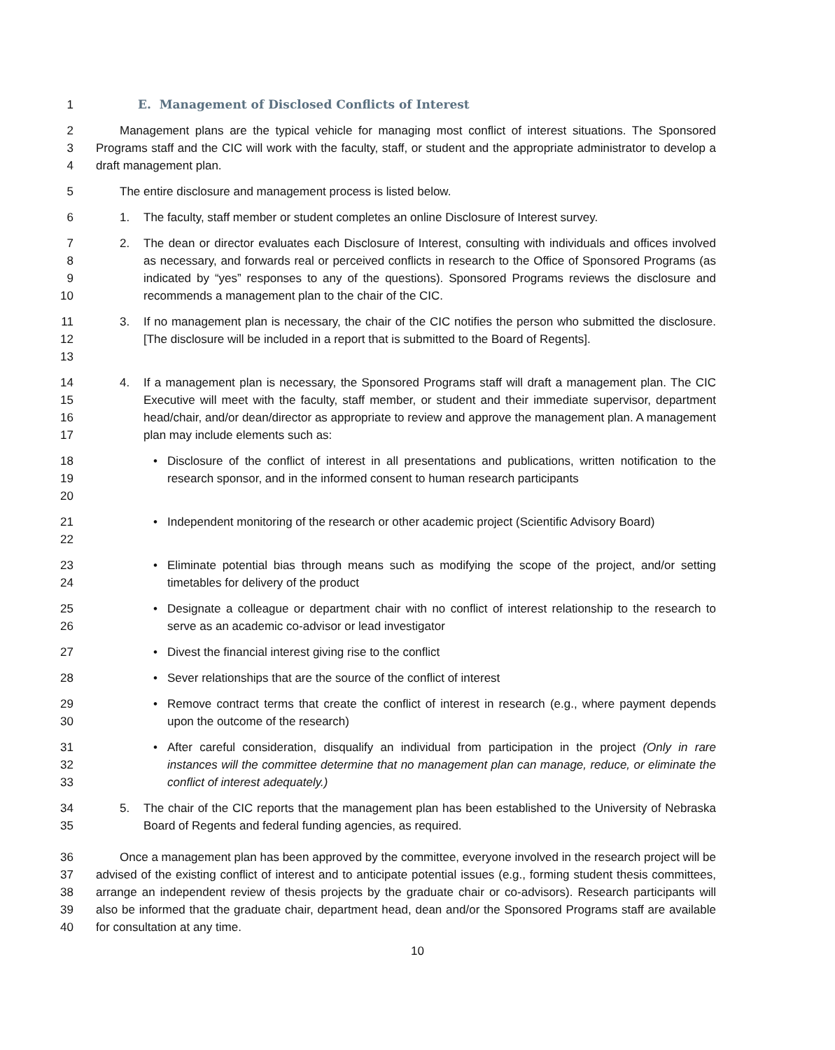1 E. Management of Disclosed Conflicts of Interest
2
3
4
Management plans are the typical vehicle for managing most conflict of interest situations. The Sponsored Programs staff and the CIC will work with the faculty, staff, or student and the appropriate administrator to develop a draft management plan.
5 The entire disclosure and management process is listed below.
6 1. The faculty, staff member or student completes an online Disclosure of Interest survey.
7
8
9
10
2. The dean or director evaluates each Disclosure of Interest, consulting with individuals and offices involved as necessary, and forwards real or perceived conflicts in research to the Office of Sponsored Programs (as indicated by “yes” responses to any of the questions). Sponsored Programs reviews the disclosure and recommends a management plan to the chair of the CIC.
11
12
13
3. If no management plan is necessary, the chair of the CIC notifies the person who submitted the disclosure. [The disclosure will be included in a report that is submitted to the Board of Regents].
14
15
16
17
4. If a management plan is necessary, the Sponsored Programs staff will draft a management plan. The CIC Executive will meet with the faculty, staff member, or student and their immediate supervisor, department head/chair, and/or dean/director as appropriate to review and approve the management plan. A management plan may include elements such as:
18
19
20
• Disclosure of the conflict of interest in all presentations and publications, written notification to the research sponsor, and in the informed consent to human research participants
21
22
• Independent monitoring of the research or other academic project (Scientific Advisory Board)
23
24
• Eliminate potential bias through means such as modifying the scope of the project, and/or setting timetables for delivery of the product
25
26
• Designate a colleague or department chair with no conflict of interest relationship to the research to serve as an academic co-advisor or lead investigator
27 • Divest the financial interest giving rise to the conflict
28 • Sever relationships that are the source of the conflict of interest
29
30
• Remove contract terms that create the conflict of interest in research (e.g., where payment depends upon the outcome of the research)
31
32
33
• After careful consideration, disqualify an individual from participation in the project (Only in rare instances will the committee determine that no management plan can manage, reduce, or eliminate the conflict of interest adequately.)
34
35
5. The chair of the CIC reports that the management plan has been established to the University of Nebraska Board of Regents and federal funding agencies, as required.
36
37
38
39
40
Once a management plan has been approved by the committee, everyone involved in the research project will be advised of the existing conflict of interest and to anticipate potential issues (e.g., forming student thesis committees, arrange an independent review of thesis projects by the graduate chair or co-advisors). Research participants will also be informed that the graduate chair, department head, dean and/or the Sponsored Programs staff are available for consultation at any time.
10